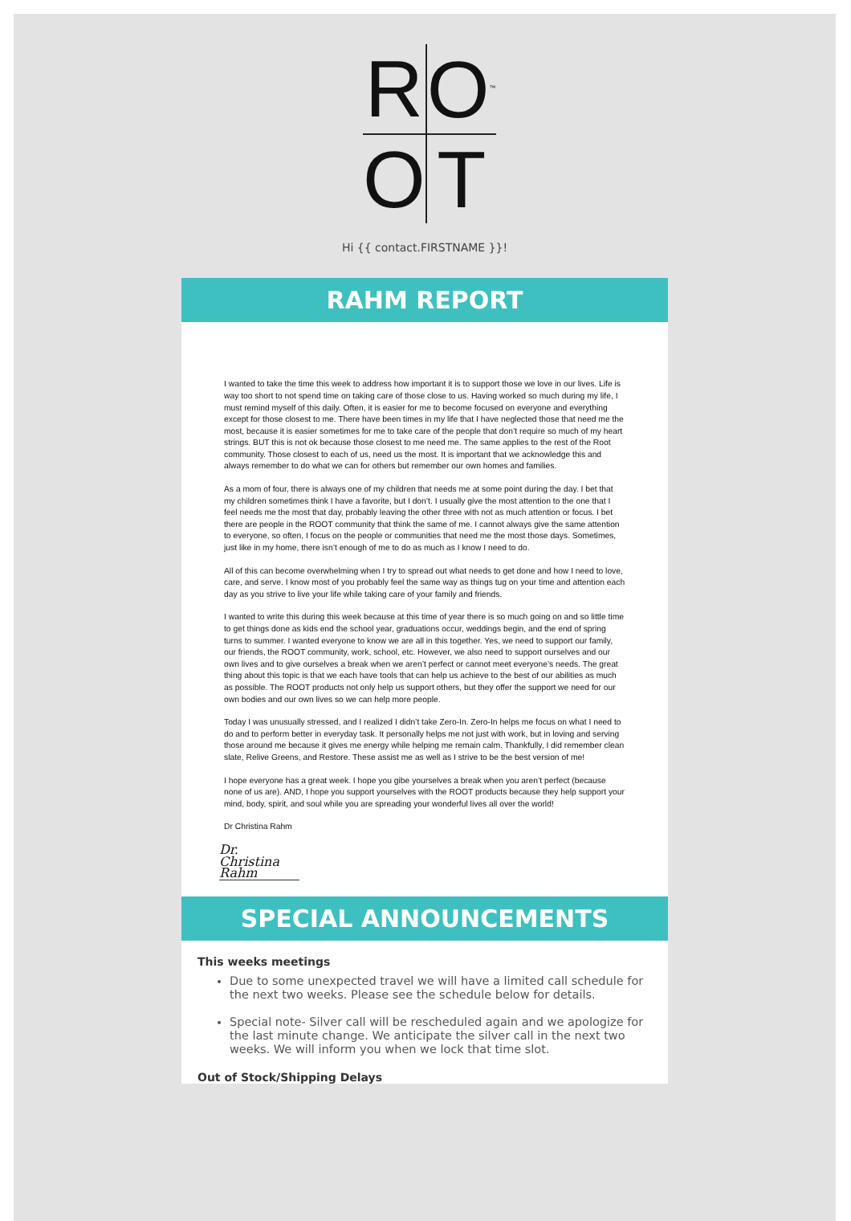R
O<sup>™</sup>
O
T
Hi {{ contact.FIRSTNAME }}!
RAHM REPORT
I wanted to take the time this week to address how important it is to support those we love in our lives. Life is way too short to not spend time on taking care of those close to us. Having worked so much during my life, I must remind myself of this daily. Often, it is easier for me to become focused on everyone and everything except for those closest to me. There have been times in my life that I have neglected those that need me the most, because it is easier sometimes for me to take care of the people that don’t require so much of my heart strings. BUT this is not ok because those closest to me need me. The same applies to the rest of the Root community. Those closest to each of us, need us the most. It is important that we acknowledge this and always remember to do what we can for others but remember our own homes and families.
As a mom of four, there is always one of my children that needs me at some point during the day. I bet that my children sometimes think I have a favorite, but I don’t. I usually give the most attention to the one that I feel needs me the most that day, probably leaving the other three with not as much attention or focus. I bet there are people in the ROOT community that think the same of me. I cannot always give the same attention to everyone, so often, I focus on the people or communities that need me the most those days. Sometimes, just like in my home, there isn’t enough of me to do as much as I know I need to do.
All of this can become overwhelming when I try to spread out what needs to get done and how I need to love, care, and serve. I know most of you probably feel the same way as things tug on your time and attention each day as you strive to live your life while taking care of your family and friends.
I wanted to write this during this week because at this time of year there is so much going on and so little time to get things done as kids end the school year, graduations occur, weddings begin, and the end of spring turns to summer. I wanted everyone to know we are all in this together. Yes, we need to support our family, our friends, the ROOT community, work, school, etc. However, we also need to support ourselves and our own lives and to give ourselves a break when we aren’t perfect or cannot meet everyone’s needs. The great thing about this topic is that we each have tools that can help us achieve to the best of our abilities as much as possible. The ROOT products not only help us support others, but they offer the support we need for our own bodies and our own lives so we can help more people.
Today I was unusually stressed, and I realized I didn’t take Zero-In. Zero-In helps me focus on what I need to do and to perform better in everyday task. It personally helps me not just with work, but in loving and serving those around me because it gives me energy while helping me remain calm. Thankfully, I did remember clean slate, Relive Greens, and Restore. These assist me as well as I strive to be the best version of me!
I hope everyone has a great week. I hope you gibe yourselves a break when you aren’t perfect (because none of us are). AND, I hope you support yourselves with the ROOT products because they help support your mind, body, spirit, and soul while you are spreading your wonderful lives all over the world!
Dr Christina Rahm
Dr. Christina Rahm
SPECIAL ANNOUNCEMENTS
This weeks meetings
Due to some unexpected travel we will have a limited call schedule for the next two weeks. Please see the schedule below for details.
Special note- Silver call will be rescheduled again and we apologize for the last minute change. We anticipate the silver call in the next two weeks. We will inform you when we lock that time slot.
Out of Stock/Shipping Delays